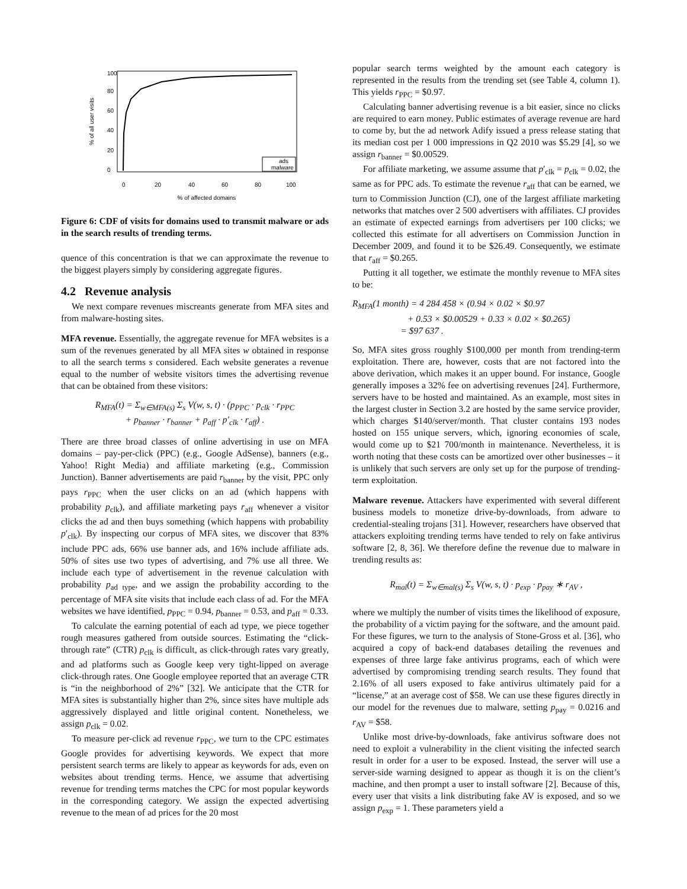% of all user visits
0
20
40
60
80
100
0
20
40
60
80
100
% of affected domains
ads
malware
Figure 6: CDF of visits for domains used to transmit malware or ads in the search results of trending terms.
quence of this concentration is that we can approximate the revenue to the biggest players simply by considering aggregate figures.
4.2 Revenue analysis
We next compare revenues miscreants generate from MFA sites and from malware-hosting sites.
MFA revenue. Essentially, the aggregate revenue for MFA websites is a sum of the revenues generated by all MFA sites w obtained in response to all the search terms s considered. Each website generates a revenue equal to the number of website visitors times the advertising revenue that can be obtained from these visitors:
R<sub>MFA</sub>(t) = Σ<sub>w∈MFA(s)</sub> Σ<sub>s</sub> V(w, s, t) · (p<sub>PPC</sub> · p<sub>clk</sub> · r<sub>PPC</sub>
+ p<sub>banner</sub> · r<sub>banner</sub> + p<sub>aff</sub> · p′<sub>clk</sub> · r<sub>aff</sub>) .
There are three broad classes of online advertising in use on MFA domains – pay-per-click (PPC) (e.g., Google AdSense), banners (e.g., Yahoo! Right Media) and affiliate marketing (e.g., Commission Junction). Banner advertisements are paid r<sub>banner</sub> by the visit, PPC only pays r<sub>PPC</sub> when the user clicks on an ad (which happens with probability p<sub>clk</sub>), and affiliate marketing pays r<sub>aff</sub> whenever a visitor clicks the ad and then buys something (which happens with probability p′<sub>clk</sub>). By inspecting our corpus of MFA sites, we discover that 83% include PPC ads, 66% use banner ads, and 16% include affiliate ads. 50% of sites use two types of advertising, and 7% use all three. We include each type of advertisement in the revenue calculation with probability p<sub>ad type</sub>, and we assign the probability according to the percentage of MFA site visits that include each class of ad. For the MFA websites we have identified, p<sub>PPC</sub> = 0.94, p<sub>banner</sub> = 0.53, and p<sub>aff</sub> = 0.33.
To calculate the earning potential of each ad type, we piece together rough measures gathered from outside sources. Estimating the “click-through rate” (CTR) p<sub>clk</sub> is difficult, as click-through rates vary greatly, and ad platforms such as Google keep very tight-lipped on average click-through rates. One Google employee reported that an average CTR is “in the neighborhood of 2%” [32]. We anticipate that the CTR for MFA sites is substantially higher than 2%, since sites have multiple ads aggressively displayed and little original content. Nonetheless, we assign p<sub>clk</sub> = 0.02.
To measure per-click ad revenue r<sub>PPC</sub>, we turn to the CPC estimates Google provides for advertising keywords. We expect that more persistent search terms are likely to appear as keywords for ads, even on websites about trending terms. Hence, we assume that advertising revenue for trending terms matches the CPC for most popular keywords in the corresponding category. We assign the expected advertising revenue to the mean of ad prices for the 20 most
popular search terms weighted by the amount each category is represented in the results from the trending set (see Table 4, column 1). This yields r<sub>PPC</sub> = $0.97.
Calculating banner advertising revenue is a bit easier, since no clicks are required to earn money. Public estimates of average revenue are hard to come by, but the ad network Adify issued a press release stating that its median cost per 1 000 impressions in Q2 2010 was $5.29 [4], so we assign r<sub>banner</sub> = $0.00529.
For affiliate marketing, we assume assume that p′<sub>clk</sub> = p<sub>clk</sub> = 0.02, the same as for PPC ads. To estimate the revenue r<sub>aff</sub> that can be earned, we turn to Commission Junction (CJ), one of the largest affiliate marketing networks that matches over 2 500 advertisers with affiliates. CJ provides an estimate of expected earnings from advertisers per 100 clicks; we collected this estimate for all advertisers on Commission Junction in December 2009, and found it to be $26.49. Consequently, we estimate that r<sub>aff</sub> = $0.265.
Putting it all together, we estimate the monthly revenue to MFA sites to be:
R<sub>MFA</sub>(1 month) = 4 284 458 × (0.94 × 0.02 × $0.97
+ 0.53 × $0.00529 + 0.33 × 0.02 × $0.265)
= $97 637 .
So, MFA sites gross roughly $100,000 per month from trending-term exploitation. There are, however, costs that are not factored into the above derivation, which makes it an upper bound. For instance, Google generally imposes a 32% fee on advertising revenues [24]. Furthermore, servers have to be hosted and maintained. As an example, most sites in the largest cluster in Section 3.2 are hosted by the same service provider, which charges $140/server/month. That cluster contains 193 nodes hosted on 155 unique servers, which, ignoring economies of scale, would come up to $21 700/month in maintenance. Nevertheless, it is worth noting that these costs can be amortized over other businesses – it is unlikely that such servers are only set up for the purpose of trending-term exploitation.
Malware revenue. Attackers have experimented with several different business models to monetize drive-by-downloads, from adware to credential-stealing trojans [31]. However, researchers have observed that attackers exploiting trending terms have tended to rely on fake antivirus software [2, 8, 36]. We therefore define the revenue due to malware in trending results as:
R<sub>mal</sub>(t) = Σ<sub>w∈mal(s)</sub> Σ<sub>s</sub> V(w, s, t) · p<sub>exp</sub> · p<sub>pay</sub> ∗ r<sub>AV</sub> ,
where we multiply the number of visits times the likelihood of exposure, the probability of a victim paying for the software, and the amount paid. For these figures, we turn to the analysis of Stone-Gross et al. [36], who acquired a copy of back-end databases detailing the revenues and expenses of three large fake antivirus programs, each of which were advertised by compromising trending search results. They found that 2.16% of all users exposed to fake antivirus ultimately paid for a “license,” at an average cost of $58. We can use these figures directly in our model for the revenues due to malware, setting p<sub>pay</sub> = 0.0216 and r<sub>AV</sub> = $58.
Unlike most drive-by-downloads, fake antivirus software does not need to exploit a vulnerability in the client visiting the infected search result in order for a user to be exposed. Instead, the server will use a server-side warning designed to appear as though it is on the client’s machine, and then prompt a user to install software [2]. Because of this, every user that visits a link distributing fake AV is exposed, and so we assign p<sub>exp</sub> = 1. These parameters yield a